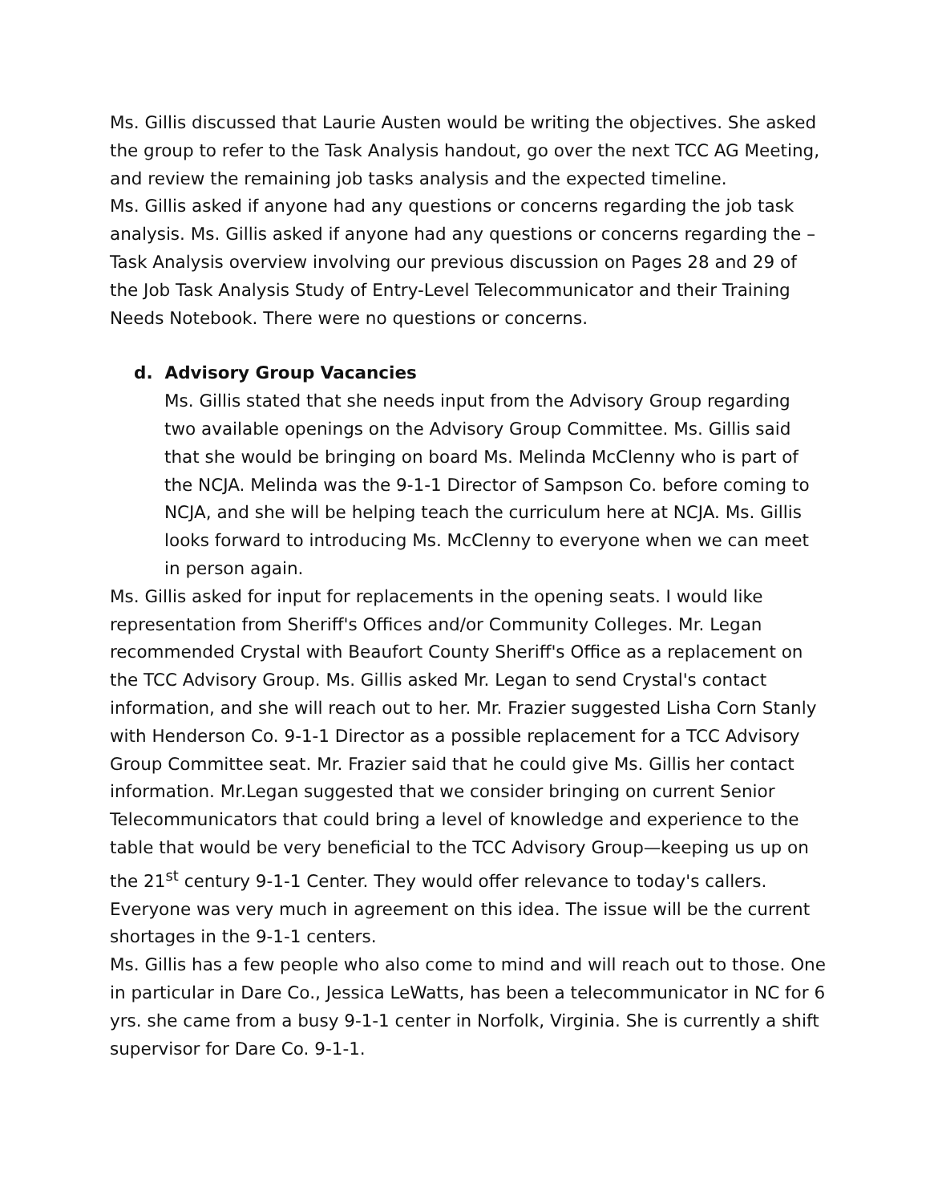Ms. Gillis discussed that Laurie Austen would be writing the objectives. She asked the group to refer to the Task Analysis handout, go over the next TCC AG Meeting, and review the remaining job tasks analysis and the expected timeline.
Ms. Gillis asked if anyone had any questions or concerns regarding the job task analysis. Ms. Gillis asked if anyone had any questions or concerns regarding the – Task Analysis overview involving our previous discussion on Pages 28 and 29 of the Job Task Analysis Study of Entry-Level Telecommunicator and their Training Needs Notebook. There were no questions or concerns.
d. Advisory Group Vacancies
Ms. Gillis stated that she needs input from the Advisory Group regarding two available openings on the Advisory Group Committee. Ms. Gillis said that she would be bringing on board Ms. Melinda McClenny who is part of the NCJA. Melinda was the 9-1-1 Director of Sampson Co. before coming to NCJA, and she will be helping teach the curriculum here at NCJA. Ms. Gillis looks forward to introducing Ms. McClenny to everyone when we can meet in person again.
Ms. Gillis asked for input for replacements in the opening seats. I would like representation from Sheriff's Offices and/or Community Colleges. Mr. Legan recommended Crystal with Beaufort County Sheriff's Office as a replacement on the TCC Advisory Group. Ms. Gillis asked Mr. Legan to send Crystal's contact information, and she will reach out to her. Mr. Frazier suggested Lisha Corn Stanly with Henderson Co. 9-1-1 Director as a possible replacement for a TCC Advisory Group Committee seat. Mr. Frazier said that he could give Ms. Gillis her contact information. Mr.Legan suggested that we consider bringing on current Senior Telecommunicators that could bring a level of knowledge and experience to the table that would be very beneficial to the TCC Advisory Group—keeping us up on the 21<sup>st</sup> century 9-1-1 Center. They would offer relevance to today's callers. Everyone was very much in agreement on this idea. The issue will be the current shortages in the 9-1-1 centers.
Ms. Gillis has a few people who also come to mind and will reach out to those. One in particular in Dare Co., Jessica LeWatts, has been a telecommunicator in NC for 6 yrs. she came from a busy 9-1-1 center in Norfolk, Virginia. She is currently a shift supervisor for Dare Co. 9-1-1.